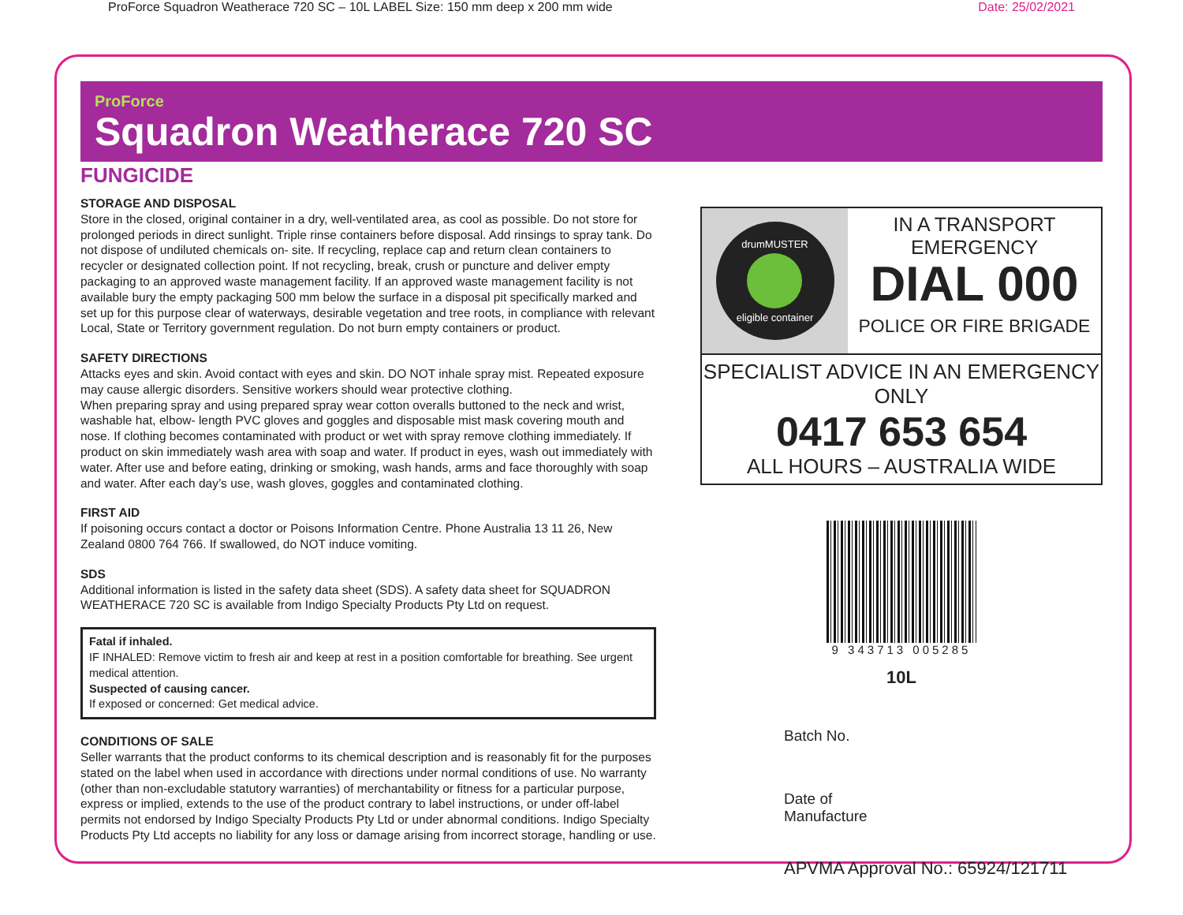ProForce Squadron Weatherace 720 SC – 10L LABEL Size: 150 mm deep x 200 mm wide Date: 25/02/2021
ProForce
Squadron Weatherace 720 SC
FUNGICIDE
STORAGE AND DISPOSAL
Store in the closed, original container in a dry, well-ventilated area, as cool as possible. Do not store for prolonged periods in direct sunlight. Triple rinse containers before disposal. Add rinsings to spray tank. Do not dispose of undiluted chemicals on- site. If recycling, replace cap and return clean containers to recycler or designated collection point. If not recycling, break, crush or puncture and deliver empty packaging to an approved waste management facility. If an approved waste management facility is not available bury the empty packaging 500 mm below the surface in a disposal pit specifically marked and set up for this purpose clear of waterways, desirable vegetation and tree roots, in compliance with relevant Local, State or Territory government regulation. Do not burn empty containers or product.
SAFETY DIRECTIONS
Attacks eyes and skin. Avoid contact with eyes and skin. DO NOT inhale spray mist. Repeated exposure may cause allergic disorders. Sensitive workers should wear protective clothing.
When preparing spray and using prepared spray wear cotton overalls buttoned to the neck and wrist, washable hat, elbow- length PVC gloves and goggles and disposable mist mask covering mouth and nose. If clothing becomes contaminated with product or wet with spray remove clothing immediately. If product on skin immediately wash area with soap and water. If product in eyes, wash out immediately with water. After use and before eating, drinking or smoking, wash hands, arms and face thoroughly with soap and water. After each day’s use, wash gloves, goggles and contaminated clothing.
FIRST AID
If poisoning occurs contact a doctor or Poisons Information Centre. Phone Australia 13 11 26, New Zealand 0800 764 766. If swallowed, do NOT induce vomiting.
SDS
Additional information is listed in the safety data sheet (SDS). A safety data sheet for SQUADRON WEATHERACE 720 SC is available from Indigo Specialty Products Pty Ltd on request.
Fatal if inhaled.
IF INHALED: Remove victim to fresh air and keep at rest in a position comfortable for breathing. See urgent medical attention.
Suspected of causing cancer.
If exposed or concerned: Get medical advice.
CONDITIONS OF SALE
Seller warrants that the product conforms to its chemical description and is reasonably fit for the purposes stated on the label when used in accordance with directions under normal conditions of use. No warranty (other than non-excludable statutory warranties) of merchantability or fitness for a particular purpose, express or implied, extends to the use of the product contrary to label instructions, or under off-label permits not endorsed by Indigo Specialty Products Pty Ltd or under abnormal conditions. Indigo Specialty Products Pty Ltd accepts no liability for any loss or damage arising from incorrect storage, handling or use.
drumMUSTER eligible container
IN A TRANSPORT
EMERGENCY
DIAL 000
POLICE OR FIRE BRIGADE
SPECIALIST ADVICE IN AN EMERGENCY ONLY
0417 653 654
ALL HOURS – AUSTRALIA WIDE
9 343713 005285
10L
Batch No.
Date of
Manufacture
APVMA Approval No.: 65924/121711